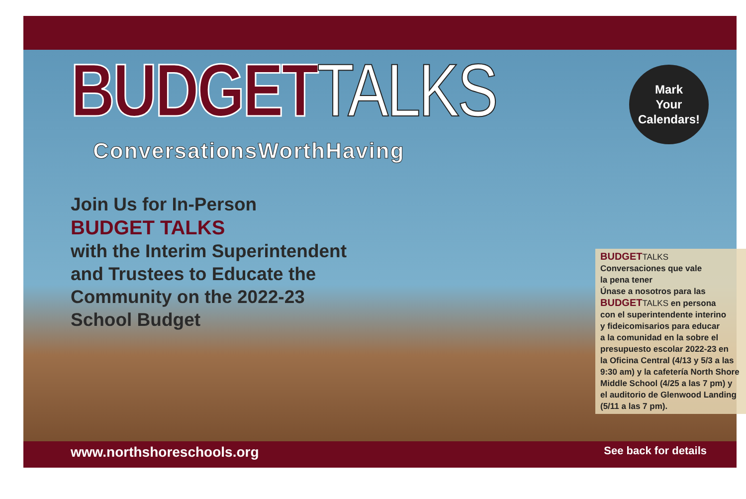BUDGET TALKS
ConversationsWorthHaving
Join Us for In-Person
BUDGET TALKS
with the Interim Superintendent
and Trustees to Educate the
Community on the 2022-23
School Budget
Mark
Your
Calendars!
BUDGET TALKS
Conversaciones que vale
la pena tener
Únase a nosotros para las
BUDGET TALKS en persona
con el superintendente interino
y fideicomisarios para educar
a la comunidad en la sobre el
presupuesto escolar 2022-23 en
la Oficina Central (4/13 y 5/3 a las
9:30 am) y la cafetería North Shore
Middle School (4/25 a las 7 pm) y
el auditorio de Glenwood Landing
(5/11 a las 7 pm).
www.northshoreschools.org See back for details